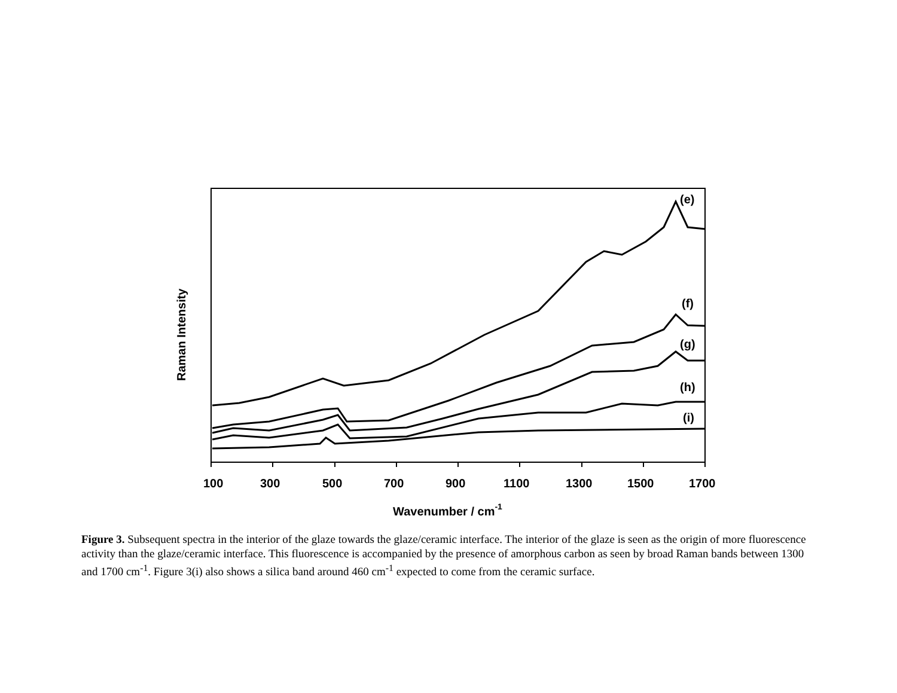100
300
500
700
900
1100
1300
1500
1700
Wavenumber / cm-1
(e)
(f)
(g)
(h)
(i)
Raman Intensity
Figure 3. Subsequent spectra in the interior of the glaze towards the glaze/ceramic interface. The interior of the glaze is seen as the origin of more fluorescence activity than the glaze/ceramic interface. This fluorescence is accompanied by the presence of amorphous carbon as seen by broad Raman bands between 1300 and 1700 cm<sup>-1</sup>. Figure 3(i) also shows a silica band around 460 cm<sup>-1</sup> expected to come from the ceramic surface.